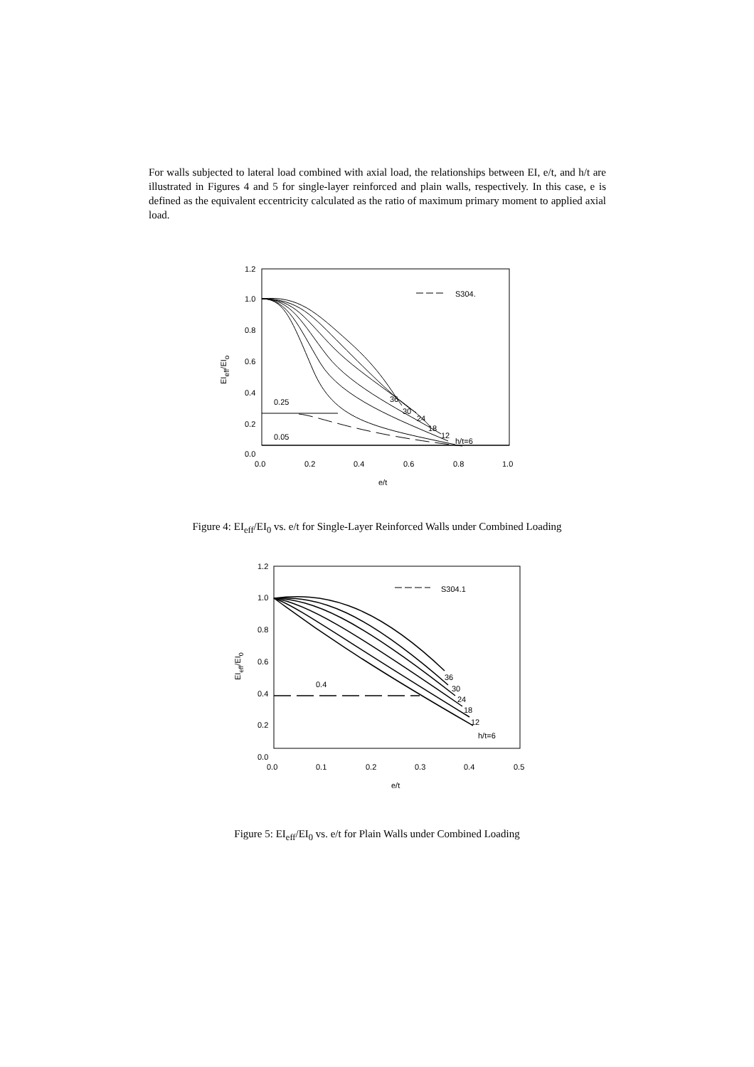For walls subjected to lateral load combined with axial load, the relationships between EI, e/t, and h/t are illustrated in Figures 4 and 5 for single-layer reinforced and plain walls, respectively. In this case, e is defined as the equivalent eccentricity calculated as the ratio of maximum primary moment to applied axial load.
1.2
1.0
0.8
0.6
0.4
0.2
0.0
0.0
0.2
0.4
0.6
0.8
1.0
e/t
EIeff/EIo
S304.
0.25
0.05
36
30
24
18
12
h/t=6
Figure 4: EI<sub>eff</sub>/EI<sub>0</sub> vs. e/t for Single-Layer Reinforced Walls under Combined Loading
1.2
1.0
0.8
0.6
0.4
0.2
0.0
0.0
0.1
0.2
0.3
0.4
0.5
e/t
EIeff/EI0
S304.1
0.4
36
30
24
18
12
h/t=6
Figure 5: EI<sub>eff</sub>/EI<sub>0</sub> vs. e/t for Plain Walls under Combined Loading